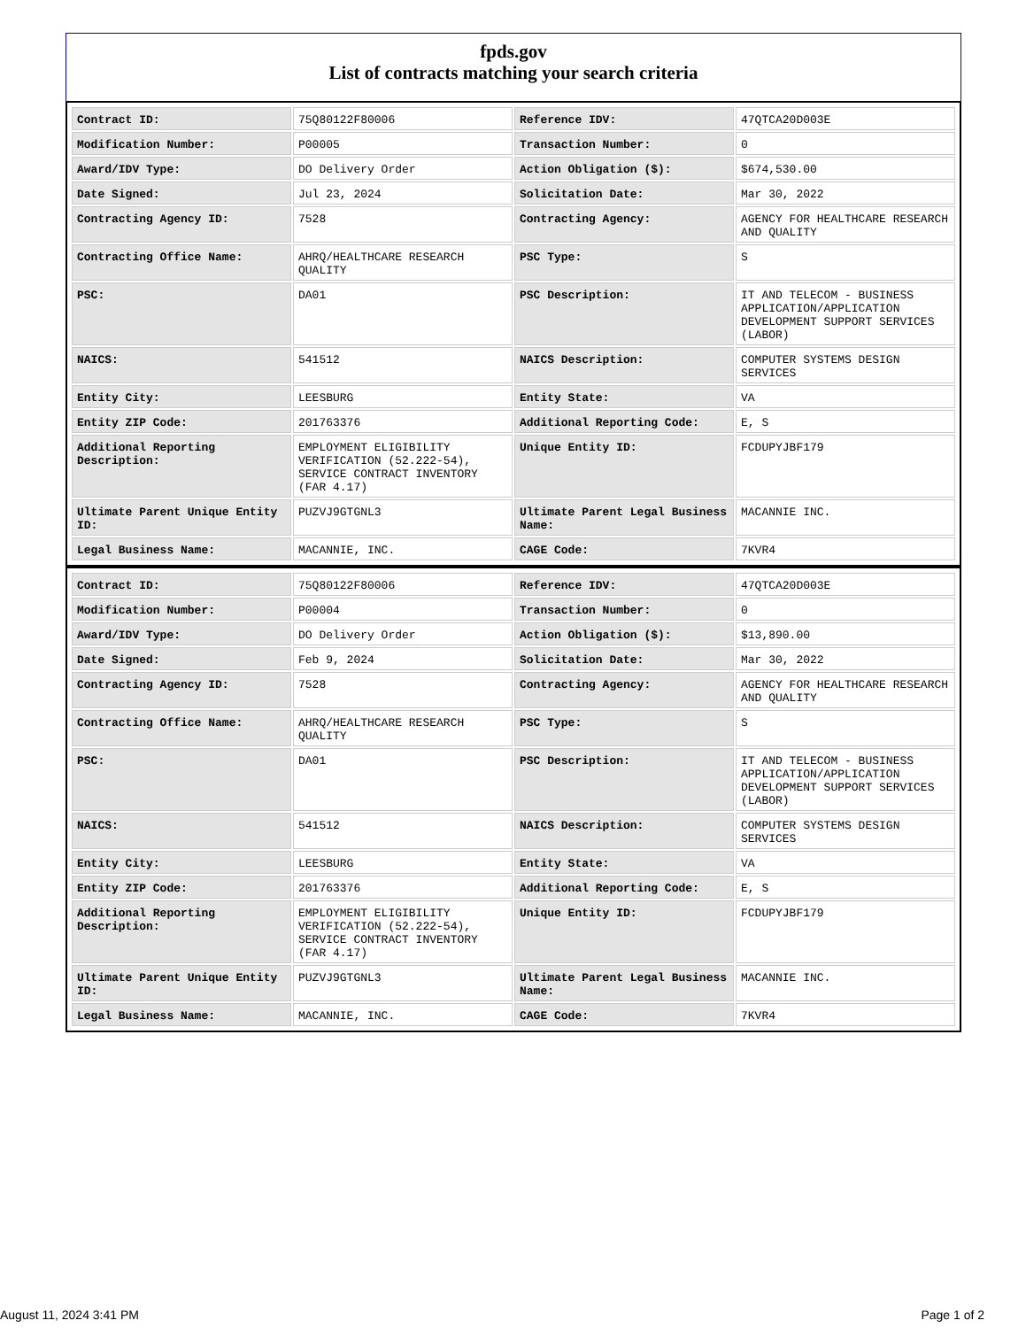fpds.gov
List of contracts matching your search criteria
| Contract ID: | 75Q80122F80006 | Reference IDV: | 47QTCA20D003E |
| Modification Number: | P00005 | Transaction Number: | 0 |
| Award/IDV Type: | DO Delivery Order | Action Obligation ($): | $674,530.00 |
| Date Signed: | Jul 23, 2024 | Solicitation Date: | Mar 30, 2022 |
| Contracting Agency ID: | 7528 | Contracting Agency: | AGENCY FOR HEALTHCARE RESEARCH AND QUALITY |
| Contracting Office Name: | AHRQ/HEALTHCARE RESEARCH QUALITY | PSC Type: | S |
| PSC: | DA01 | PSC Description: | IT AND TELECOM - BUSINESS APPLICATION/APPLICATION DEVELOPMENT SUPPORT SERVICES (LABOR) |
| NAICS: | 541512 | NAICS Description: | COMPUTER SYSTEMS DESIGN SERVICES |
| Entity City: | LEESBURG | Entity State: | VA |
| Entity ZIP Code: | 201763376 | Additional Reporting Code: | E, S |
| Additional Reporting Description: | EMPLOYMENT ELIGIBILITY VERIFICATION (52.222-54), SERVICE CONTRACT INVENTORY (FAR 4.17) | Unique Entity ID: | FCDUPYJBF179 |
| Ultimate Parent Unique Entity ID: | PUZVJ9GTGNL3 | Ultimate Parent Legal Business Name: | MACANNIE INC. |
| Legal Business Name: | MACANNIE, INC. | CAGE Code: | 7KVR4 |
| Contract ID: | 75Q80122F80006 | Reference IDV: | 47QTCA20D003E |
| Modification Number: | P00004 | Transaction Number: | 0 |
| Award/IDV Type: | DO Delivery Order | Action Obligation ($): | $13,890.00 |
| Date Signed: | Feb 9, 2024 | Solicitation Date: | Mar 30, 2022 |
| Contracting Agency ID: | 7528 | Contracting Agency: | AGENCY FOR HEALTHCARE RESEARCH AND QUALITY |
| Contracting Office Name: | AHRQ/HEALTHCARE RESEARCH QUALITY | PSC Type: | S |
| PSC: | DA01 | PSC Description: | IT AND TELECOM - BUSINESS APPLICATION/APPLICATION DEVELOPMENT SUPPORT SERVICES (LABOR) |
| NAICS: | 541512 | NAICS Description: | COMPUTER SYSTEMS DESIGN SERVICES |
| Entity City: | LEESBURG | Entity State: | VA |
| Entity ZIP Code: | 201763376 | Additional Reporting Code: | E, S |
| Additional Reporting Description: | EMPLOYMENT ELIGIBILITY VERIFICATION (52.222-54), SERVICE CONTRACT INVENTORY (FAR 4.17) | Unique Entity ID: | FCDUPYJBF179 |
| Ultimate Parent Unique Entity ID: | PUZVJ9GTGNL3 | Ultimate Parent Legal Business Name: | MACANNIE INC. |
| Legal Business Name: | MACANNIE, INC. | CAGE Code: | 7KVR4 |
August 11, 2024 3:41 PM Page 1 of 2